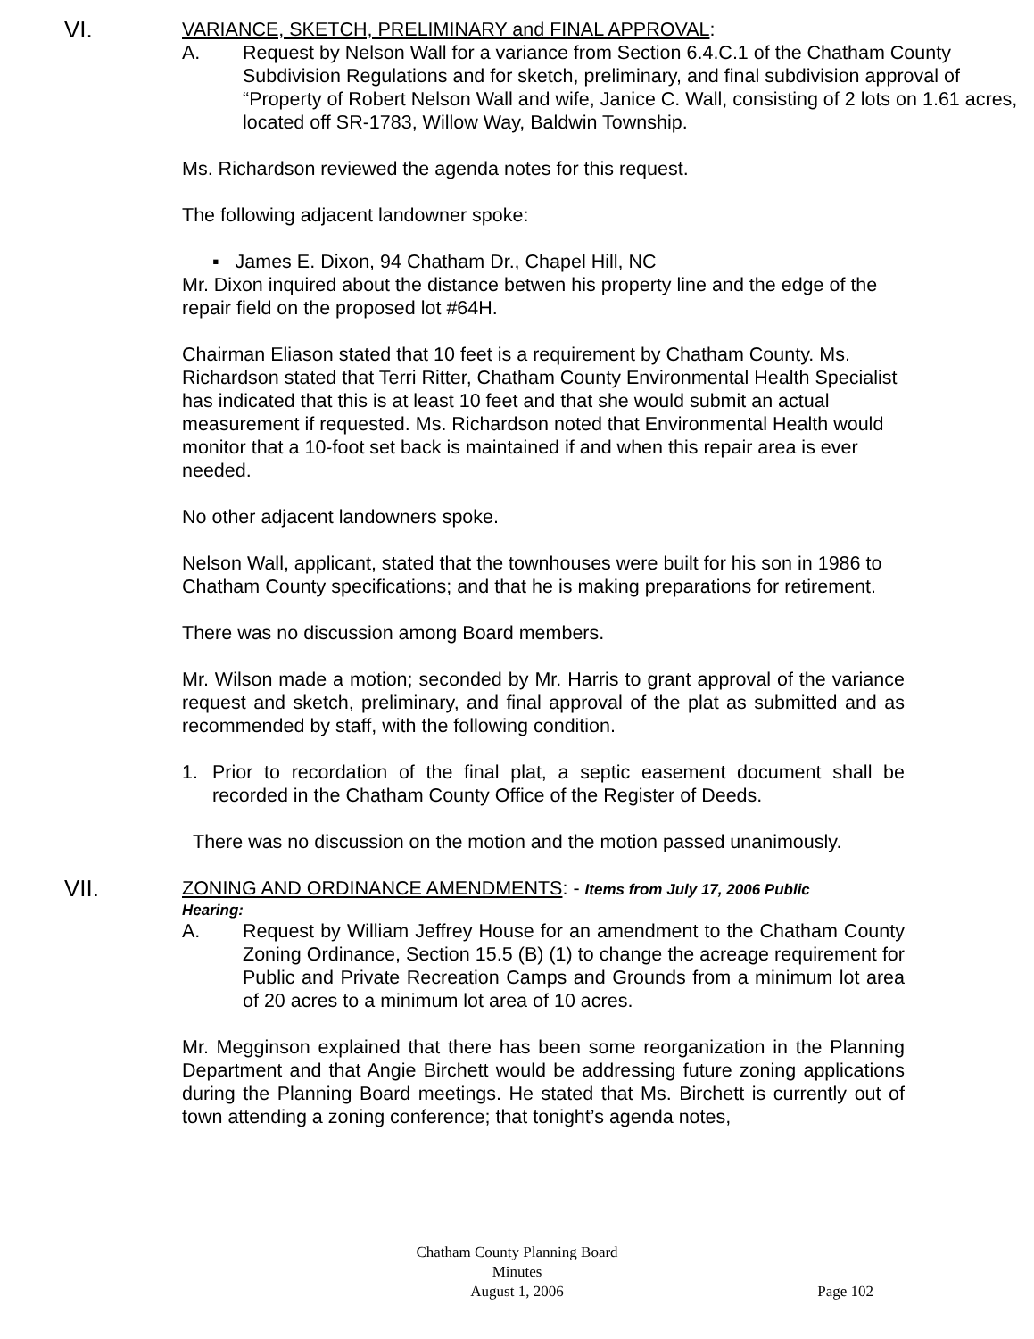VI. VARIANCE, SKETCH, PRELIMINARY and FINAL APPROVAL:
A. Request by Nelson Wall for a variance from Section 6.4.C.1 of the Chatham County Subdivision Regulations and for sketch, preliminary, and final subdivision approval of “Property of Robert Nelson Wall and wife, Janice C. Wall, consisting of 2 lots on 1.61 acres, located off SR-1783, Willow Way, Baldwin Township.
Ms. Richardson reviewed the agenda notes for this request.
The following adjacent landowner spoke:
▪ James E. Dixon, 94 Chatham Dr., Chapel Hill, NC
Mr. Dixon inquired about the distance betwen his property line and the edge of the repair field on the proposed lot #64H.
Chairman Eliason stated that 10 feet is a requirement by Chatham County. Ms. Richardson stated that Terri Ritter, Chatham County Environmental Health Specialist has indicated that this is at least 10 feet and that she would submit an actual measurement if requested. Ms. Richardson noted that Environmental Health would monitor that a 10-foot set back is maintained if and when this repair area is ever needed.
No other adjacent landowners spoke.
Nelson Wall, applicant, stated that the townhouses were built for his son in 1986 to Chatham County specifications; and that he is making preparations for retirement.
There was no discussion among Board members.
Mr. Wilson made a motion; seconded by Mr. Harris to grant approval of the variance request and sketch, preliminary, and final approval of the plat as submitted and as recommended by staff, with the following condition.
1. Prior to recordation of the final plat, a septic easement document shall be recorded in the Chatham County Office of the Register of Deeds.
There was no discussion on the motion and the motion passed unanimously.
VII. ZONING AND ORDINANCE AMENDMENTS: - Items from July 17, 2006 Public
Hearing:
A. Request by William Jeffrey House for an amendment to the Chatham County Zoning Ordinance, Section 15.5 (B) (1) to change the acreage requirement for Public and Private Recreation Camps and Grounds from a minimum lot area of 20 acres to a minimum lot area of 10 acres.
Mr. Megginson explained that there has been some reorganization in the Planning Department and that Angie Birchett would be addressing future zoning applications during the Planning Board meetings. He stated that Ms. Birchett is currently out of town attending a zoning conference; that tonight’s agenda notes,
Chatham County Planning Board
Minutes
August 1, 2006
Page 102